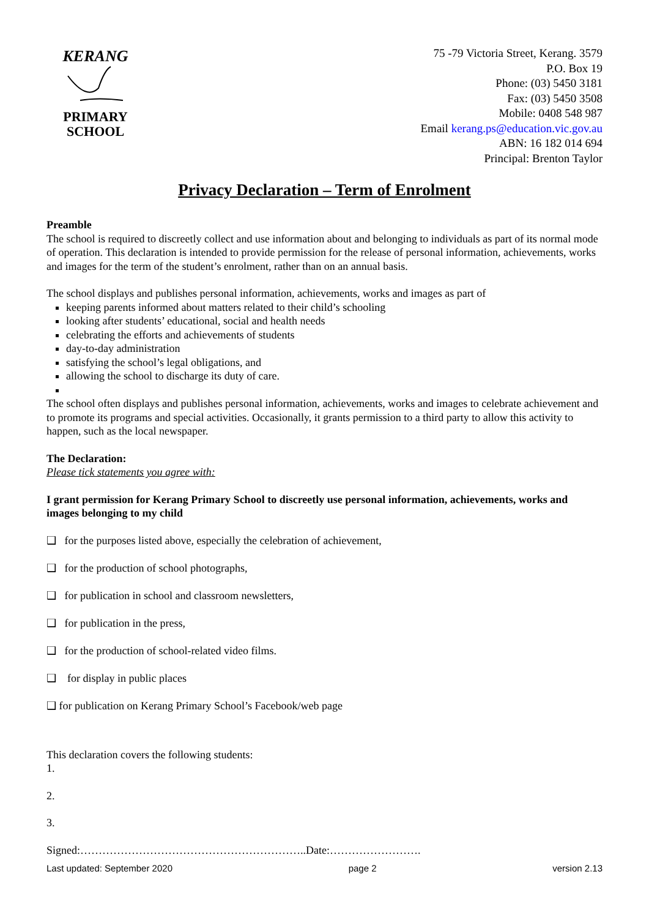KERANG
PRIMARY
SCHOOL
75 -79 Victoria Street, Kerang. 3579
P.O. Box 19
Phone: (03) 5450 3181
Fax: (03) 5450 3508
Mobile: 0408 548 987
Email kerang.ps@education.vic.gov.au
ABN: 16 182 014 694
Principal: Brenton Taylor
Privacy Declaration – Term of Enrolment
Preamble
The school is required to discreetly collect and use information about and belonging to individuals as part of its normal mode of operation. This declaration is intended to provide permission for the release of personal information, achievements, works and images for the term of the student’s enrolment, rather than on an annual basis.
The school displays and publishes personal information, achievements, works and images as part of
keeping parents informed about matters related to their child’s schooling
looking after students’ educational, social and health needs
celebrating the efforts and achievements of students
day-to-day administration
satisfying the school’s legal obligations, and
allowing the school to discharge its duty of care.
The school often displays and publishes personal information, achievements, works and images to celebrate achievement and to promote its programs and special activities. Occasionally, it grants permission to a third party to allow this activity to happen, such as the local newspaper.
The Declaration:
Please tick statements you agree with:
I grant permission for Kerang Primary School to discreetly use personal information, achievements, works and images belonging to my child
❑ for the purposes listed above, especially the celebration of achievement,
❑ for the production of school photographs,
❑ for publication in school and classroom newsletters,
❑ for publication in the press,
❑ for the production of school-related video films.
❑ for display in public places
❑ for publication on Kerang Primary School’s Facebook/web page
This declaration covers the following students:
1.
2.
3.
Signed:……………………………………………………..Date:…………………….
Last updated: September 2020 page 2 version 2.13